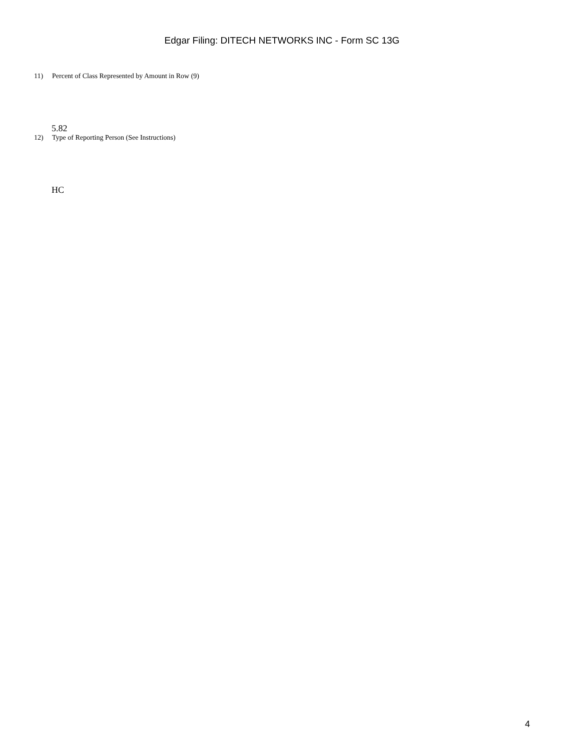Edgar Filing: DITECH NETWORKS INC - Form SC 13G
11) Percent of Class Represented by Amount in Row (9)
5.82
12) Type of Reporting Person (See Instructions)
HC
4